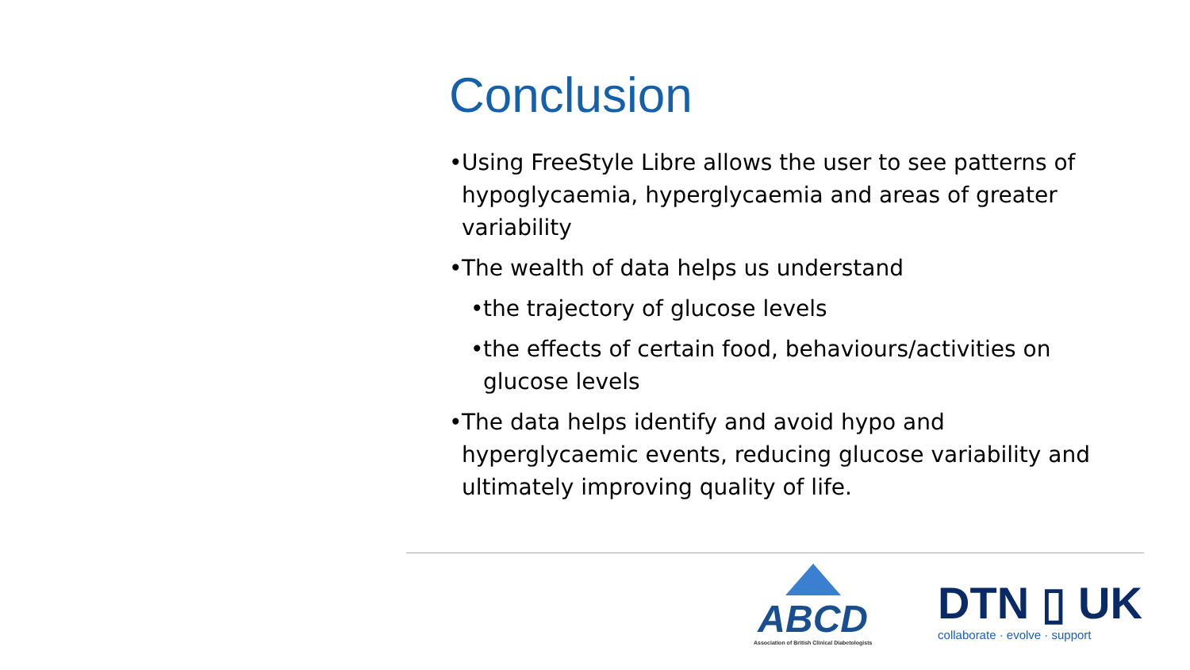Conclusion
• Using FreeStyle Libre allows the user to see patterns of hypoglycaemia, hyperglycaemia and areas of greater variability
• The wealth of data helps us understand
• the trajectory of glucose levels
• the effects of certain food, behaviours/activities on glucose levels
• The data helps identify and avoid hypo and hyperglycaemic events, reducing glucose variability and ultimately improving quality of life.
ABCD
Association of British Clinical Diabetologists
DTN ▯ UK
collaborate · evolve · support